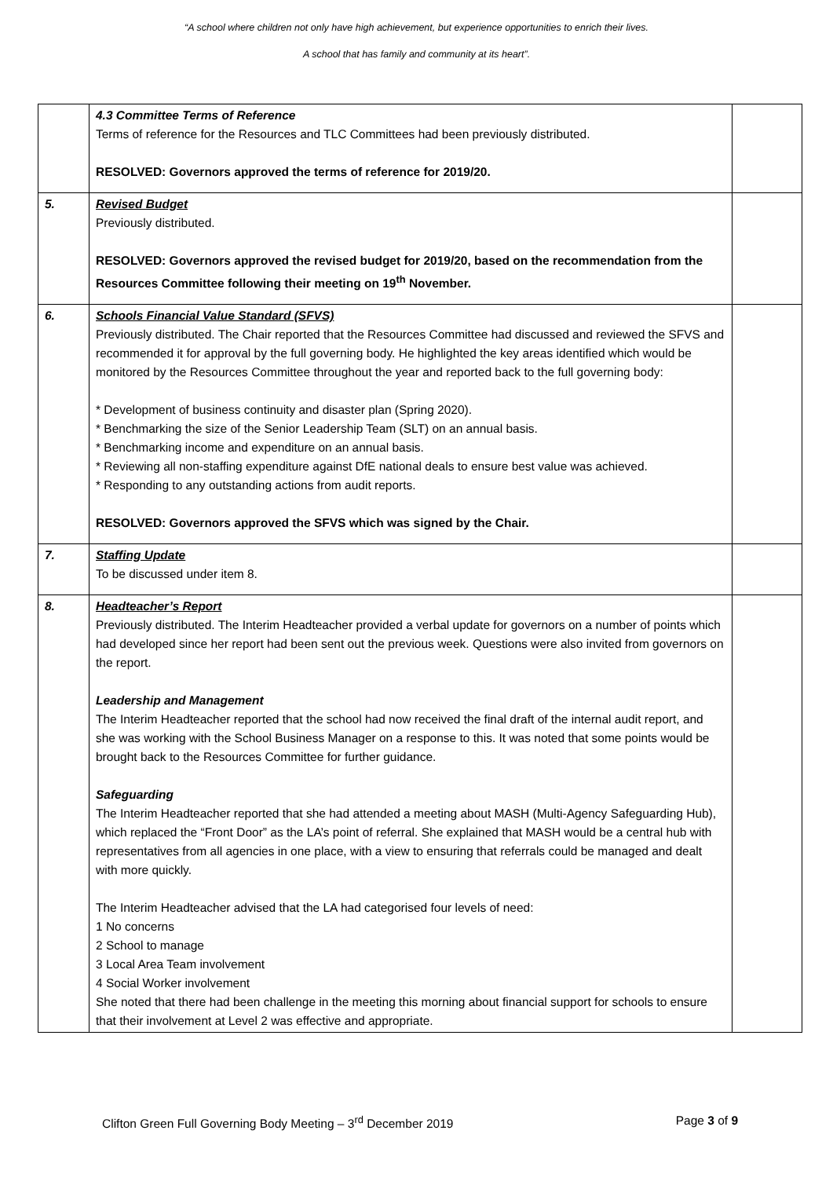“A school where children not only have high achievement, but experience opportunities to enrich their lives.
A school that has family and community at its heart”.
| | 4.3 Committee Terms of Reference Terms of reference for the Resources and TLC Committees had been previously distributed. RESOLVED: Governors approved the terms of reference for 2019/20. | |
| 5. | Revised Budget Previously distributed. RESOLVED: Governors approved the revised budget for 2019/20, based on the recommendation from the Resources Committee following their meeting on 19<sup>th</sup> November. | |
| 6. | Schools Financial Value Standard (SFVS) Previously distributed. The Chair reported that the Resources Committee had discussed and reviewed the SFVS and recommended it for approval by the full governing body. He highlighted the key areas identified which would be monitored by the Resources Committee throughout the year and reported back to the full governing body: * Development of business continuity and disaster plan (Spring 2020). * Benchmarking the size of the Senior Leadership Team (SLT) on an annual basis. * Benchmarking income and expenditure on an annual basis. * Reviewing all non-staffing expenditure against DfE national deals to ensure best value was achieved. * Responding to any outstanding actions from audit reports. RESOLVED: Governors approved the SFVS which was signed by the Chair. | |
| 7. | Staffing Update To be discussed under item 8. | |
| 8. | Headteacher’s Report Previously distributed. The Interim Headteacher provided a verbal update for governors on a number of points which had developed since her report had been sent out the previous week. Questions were also invited from governors on the report. Leadership and Management The Interim Headteacher reported that the school had now received the final draft of the internal audit report, and she was working with the School Business Manager on a response to this. It was noted that some points would be brought back to the Resources Committee for further guidance. Safeguarding The Interim Headteacher reported that she had attended a meeting about MASH (Multi-Agency Safeguarding Hub), which replaced the “Front Door” as the LA’s point of referral. She explained that MASH would be a central hub with representatives from all agencies in one place, with a view to ensuring that referrals could be managed and dealt with more quickly. The Interim Headteacher advised that the LA had categorised four levels of need: 1 No concerns 2 School to manage 3 Local Area Team involvement 4 Social Worker involvement She noted that there had been challenge in the meeting this morning about financial support for schools to ensure that their involvement at Level 2 was effective and appropriate. | |
Clifton Green Full Governing Body Meeting – 3<sup>rd</sup> December 2019 Page 3 of 9